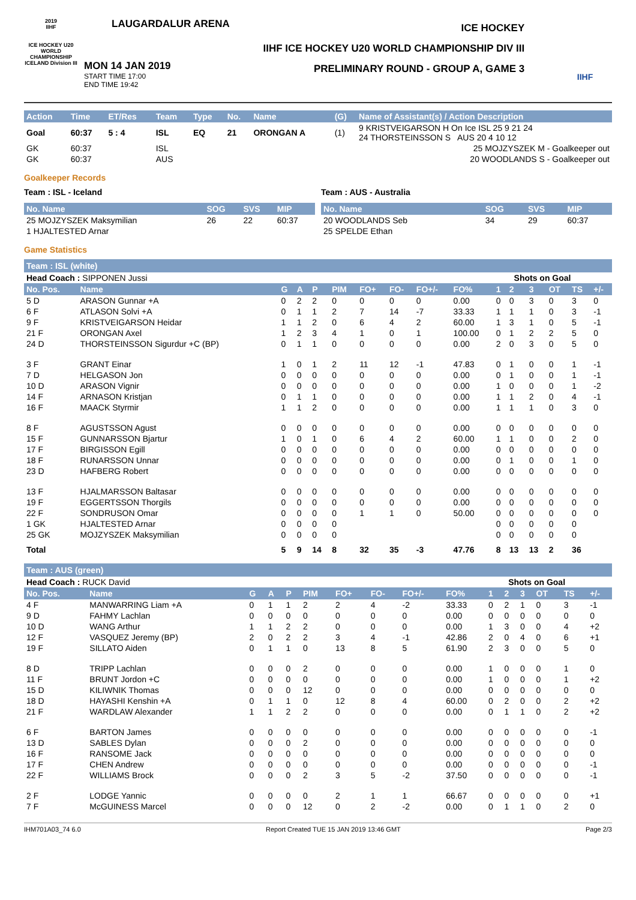2019
IIHF
ICE HOCKEY U20 WORLD CHAMPIONSHIP ICELAND Division III
LAUGARDALUR ARENA
MON 14 JAN 2019
START TIME 17:00
END TIME 19:42
ICE HOCKEY
IIHF ICE HOCKEY U20 WORLD CHAMPIONSHIP DIV III
PRELIMINARY ROUND - GROUP A, GAME 3
IIHF
| Action | Time | ET/Res | Team | Type | No. | Name | (G) | Name of Assistant(s) / Action Description |
| --- | --- | --- | --- | --- | --- | --- | --- | --- |
| Goal | 60:37 | 5 : 4 | ISL | EQ | 21 | ORONGAN A | (1) | 9 KRISTVEIGARSON H On Ice ISL 25 9 21 24 24 THORSTEINSSON S AUS 20 4 10 12 |
| GK | 60:37 | | ISL | | | | | 25 MOJZYSZEK M - Goalkeeper out |
| GK | 60:37 | | AUS | | | | | 20 WOODLANDS S - Goalkeeper out |
Goalkeeper Records
Team : ISL - Iceland
| No. Name | SOG | SVS | MIP |
| --- | --- | --- | --- |
| 25 MOJZYSZEK Maksymilian | 26 | 22 | 60:37 |
| 1 HJALTESTED Arnar | | | |
Team : AUS - Australia
| No. Name | SOG | SVS | MIP |
| --- | --- | --- | --- |
| 20 WOODLANDS Seb | 34 | 29 | 60:37 |
| 25 SPELDE Ethan | | | |
Game Statistics
Team : ISL (white)
| Head Coach : SIPPONEN Jussi | | | | | | | | | | Shots on Goal | | | | | |
| No. Pos. | Name | G | A | P | PIM | FO+ | FO- | FO+/- | FO% | 1 | 2 | 3 | OT | TS | +/- |
| 5 D | ARASON Gunnar +A | 0 | 2 | 2 | 0 | 0 | 0 | 0 | 0.00 | 0 | 0 | 3 | 0 | 3 | 0 |
| 6 F | ATLASON Solvi +A | 0 | 1 | 1 | 2 | 7 | 14 | -7 | 33.33 | 1 | 1 | 1 | 0 | 3 | -1 |
| 9 F | KRISTVEIGARSON Heidar | 1 | 1 | 2 | 0 | 6 | 4 | 2 | 60.00 | 1 | 3 | 1 | 0 | 5 | -1 |
| 21 F | ORONGAN Axel | 1 | 2 | 3 | 4 | 1 | 0 | 1 | 100.00 | 0 | 1 | 2 | 2 | 5 | 0 |
| 24 D | THORSTEINSSON Sigurdur +C (BP) | 0 | 1 | 1 | 0 | 0 | 0 | 0 | 0.00 | 2 | 0 | 3 | 0 | 5 | 0 |
| 3 F | GRANT Einar | 1 | 0 | 1 | 2 | 11 | 12 | -1 | 47.83 | 0 | 1 | 0 | 0 | 1 | -1 |
| 7 D | HELGASON Jon | 0 | 0 | 0 | 0 | 0 | 0 | 0 | 0.00 | 0 | 1 | 0 | 0 | 1 | -1 |
| 10 D | ARASON Vignir | 0 | 0 | 0 | 0 | 0 | 0 | 0 | 0.00 | 1 | 0 | 0 | 0 | 1 | -2 |
| 14 F | ARNASON Kristjan | 0 | 1 | 1 | 0 | 0 | 0 | 0 | 0.00 | 1 | 1 | 2 | 0 | 4 | -1 |
| 16 F | MAACK Styrmir | 1 | 1 | 2 | 0 | 0 | 0 | 0 | 0.00 | 1 | 1 | 1 | 0 | 3 | 0 |
| 8 F | AGUSTSSON Agust | 0 | 0 | 0 | 0 | 0 | 0 | 0 | 0.00 | 0 | 0 | 0 | 0 | 0 | 0 |
| 15 F | GUNNARSSON Bjartur | 1 | 0 | 1 | 0 | 6 | 4 | 2 | 60.00 | 1 | 1 | 0 | 0 | 2 | 0 |
| 17 F | BIRGISSON Egill | 0 | 0 | 0 | 0 | 0 | 0 | 0 | 0.00 | 0 | 0 | 0 | 0 | 0 | 0 |
| 18 F | RUNARSSON Unnar | 0 | 0 | 0 | 0 | 0 | 0 | 0 | 0.00 | 0 | 1 | 0 | 0 | 1 | 0 |
| 23 D | HAFBERG Robert | 0 | 0 | 0 | 0 | 0 | 0 | 0 | 0.00 | 0 | 0 | 0 | 0 | 0 | 0 |
| 13 F | HJALMARSSON Baltasar | 0 | 0 | 0 | 0 | 0 | 0 | 0 | 0.00 | 0 | 0 | 0 | 0 | 0 | 0 |
| 19 F | EGGERTSSON Thorgils | 0 | 0 | 0 | 0 | 0 | 0 | 0 | 0.00 | 0 | 0 | 0 | 0 | 0 | 0 |
| 22 F | SONDRUSON Omar | 0 | 0 | 0 | 0 | 1 | 1 | 0 | 50.00 | 0 | 0 | 0 | 0 | 0 | 0 |
| 1 GK | HJALTESTED Arnar | 0 | 0 | 0 | 0 | | | | | 0 | 0 | 0 | 0 | 0 | |
| 25 GK | MOJZYSZEK Maksymilian | 0 | 0 | 0 | 0 | | | | | 0 | 0 | 0 | 0 | 0 | |
| Total | | 5 | 9 | 14 | 8 | 32 | 35 | -3 | 47.76 | 8 | 13 | 13 | 2 | 36 | |
Team : AUS (green)
| Head Coach : RUCK David | | | | | | | | | | Shots on Goal | | | | | |
| No. Pos. | Name | G | A | P | PIM | FO+ | FO- | FO+/- | FO% | 1 | 2 | 3 | OT | TS | +/- |
| 4 F | MANWARRING Liam +A | 0 | 1 | 1 | 2 | 2 | 4 | -2 | 33.33 | 0 | 2 | 1 | 0 | 3 | -1 |
| 9 D | FAHMY Lachlan | 0 | 0 | 0 | 0 | 0 | 0 | 0 | 0.00 | 0 | 0 | 0 | 0 | 0 | 0 |
| 10 D | WANG Arthur | 1 | 1 | 2 | 2 | 0 | 0 | 0 | 0.00 | 1 | 3 | 0 | 0 | 4 | +2 |
| 12 F | VASQUEZ Jeremy (BP) | 2 | 0 | 2 | 2 | 3 | 4 | -1 | 42.86 | 2 | 0 | 4 | 0 | 6 | +1 |
| 19 F | SILLATO Aiden | 0 | 1 | 1 | 0 | 13 | 8 | 5 | 61.90 | 2 | 3 | 0 | 0 | 5 | 0 |
| 8 D | TRIPP Lachlan | 0 | 0 | 0 | 2 | 0 | 0 | 0 | 0.00 | 1 | 0 | 0 | 0 | 1 | 0 |
| 11 F | BRUNT Jordon +C | 0 | 0 | 0 | 0 | 0 | 0 | 0 | 0.00 | 1 | 0 | 0 | 0 | 1 | +2 |
| 15 D | KILIWNIK Thomas | 0 | 0 | 0 | 12 | 0 | 0 | 0 | 0.00 | 0 | 0 | 0 | 0 | 0 | 0 |
| 18 D | HAYASHI Kenshin +A | 0 | 1 | 1 | 0 | 12 | 8 | 4 | 60.00 | 0 | 2 | 0 | 0 | 2 | +2 |
| 21 F | WARDLAW Alexander | 1 | 1 | 2 | 2 | 0 | 0 | 0 | 0.00 | 0 | 1 | 1 | 0 | 2 | +2 |
| 6 F | BARTON James | 0 | 0 | 0 | 0 | 0 | 0 | 0 | 0.00 | 0 | 0 | 0 | 0 | 0 | -1 |
| 13 D | SABLES Dylan | 0 | 0 | 0 | 2 | 0 | 0 | 0 | 0.00 | 0 | 0 | 0 | 0 | 0 | 0 |
| 16 F | RANSOME Jack | 0 | 0 | 0 | 0 | 0 | 0 | 0 | 0.00 | 0 | 0 | 0 | 0 | 0 | 0 |
| 17 F | CHEN Andrew | 0 | 0 | 0 | 0 | 0 | 0 | 0 | 0.00 | 0 | 0 | 0 | 0 | 0 | -1 |
| 22 F | WILLIAMS Brock | 0 | 0 | 0 | 2 | 3 | 5 | -2 | 37.50 | 0 | 0 | 0 | 0 | 0 | -1 |
| 2 F | LODGE Yannic | 0 | 0 | 0 | 0 | 2 | 1 | 1 | 66.67 | 0 | 0 | 0 | 0 | 0 | +1 |
| 7 F | McGUINESS Marcel | 0 | 0 | 0 | 12 | 0 | 2 | -2 | 0.00 | 0 | 1 | 1 | 0 | 2 | 0 |
IHM701A03_74 6.0 Report Created TUE 15 JAN 2019 13:46 GMT Page 2/3